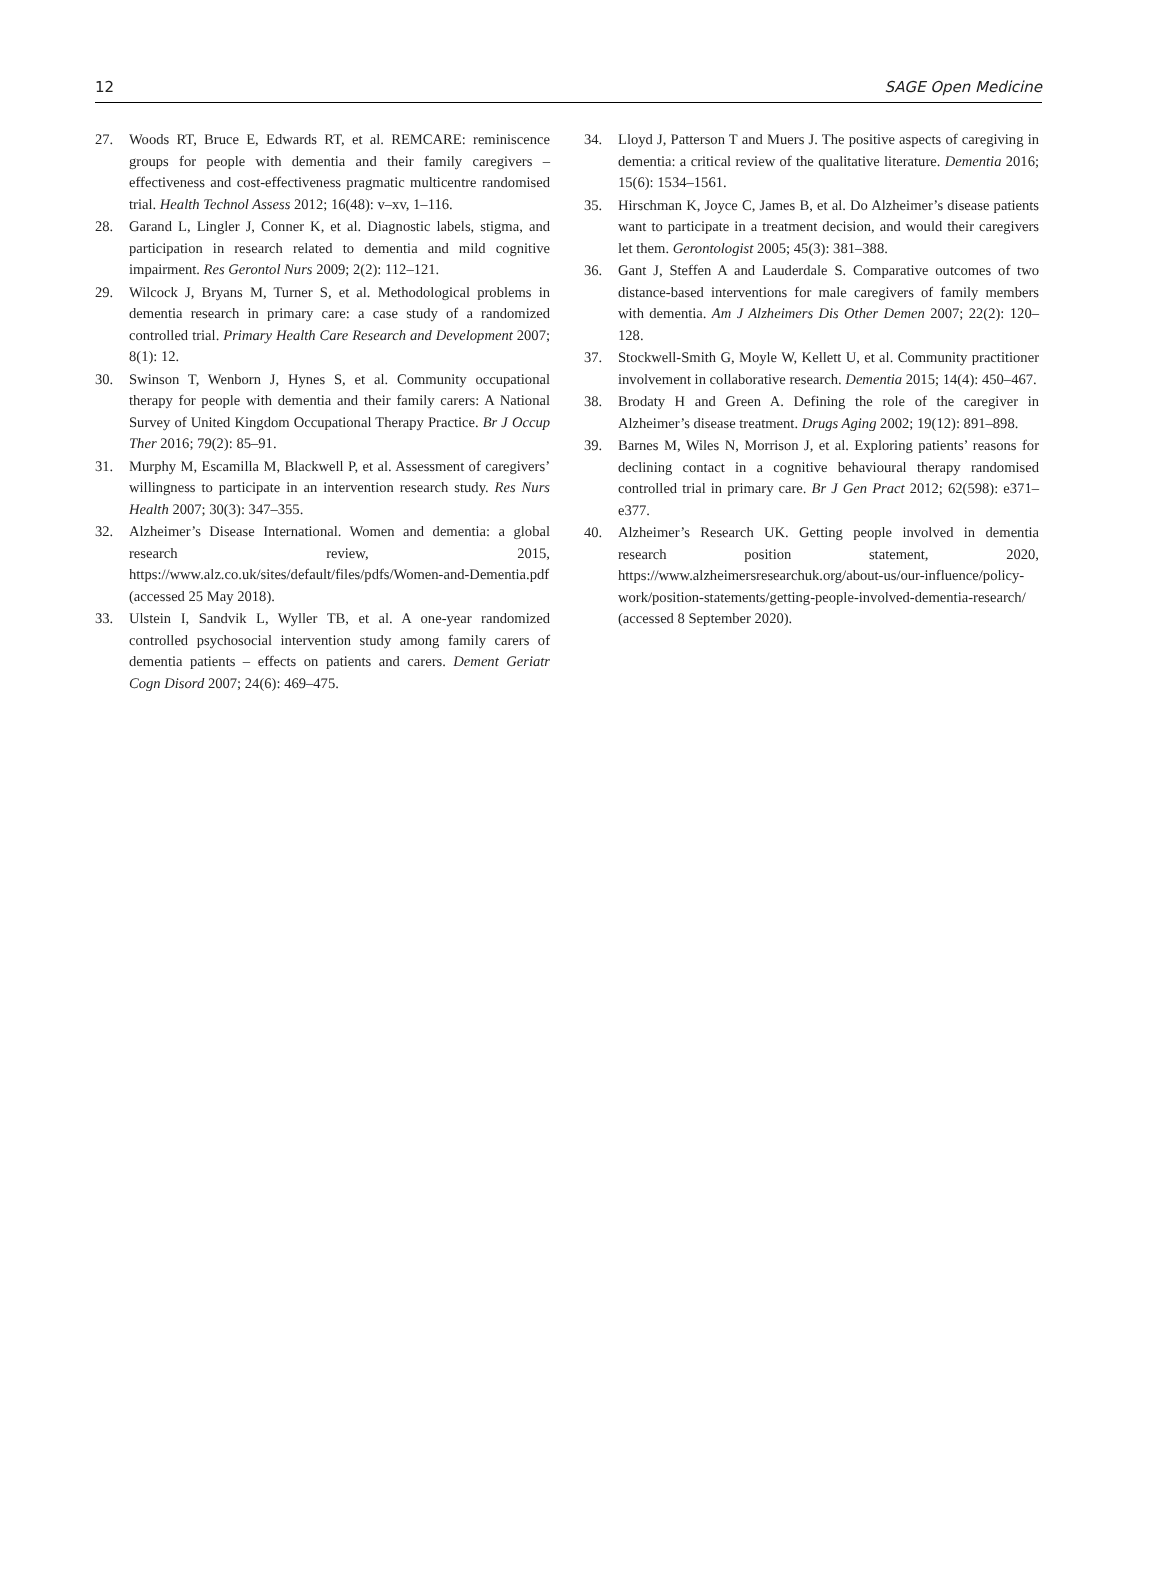12 SAGE Open Medicine
27. Woods RT, Bruce E, Edwards RT, et al. REMCARE: reminiscence groups for people with dementia and their family caregivers – effectiveness and cost-effectiveness pragmatic multicentre randomised trial. Health Technol Assess 2012; 16(48): v–xv, 1–116.
28. Garand L, Lingler J, Conner K, et al. Diagnostic labels, stigma, and participation in research related to dementia and mild cognitive impairment. Res Gerontol Nurs 2009; 2(2): 112–121.
29. Wilcock J, Bryans M, Turner S, et al. Methodological problems in dementia research in primary care: a case study of a randomized controlled trial. Primary Health Care Research and Development 2007; 8(1): 12.
30. Swinson T, Wenborn J, Hynes S, et al. Community occupational therapy for people with dementia and their family carers: A National Survey of United Kingdom Occupational Therapy Practice. Br J Occup Ther 2016; 79(2): 85–91.
31. Murphy M, Escamilla M, Blackwell P, et al. Assessment of caregivers’ willingness to participate in an intervention research study. Res Nurs Health 2007; 30(3): 347–355.
32. Alzheimer’s Disease International. Women and dementia: a global research review, 2015, https://www.alz.co.uk/sites/default/files/pdfs/Women-and-Dementia.pdf (accessed 25 May 2018).
33. Ulstein I, Sandvik L, Wyller TB, et al. A one-year randomized controlled psychosocial intervention study among family carers of dementia patients – effects on patients and carers. Dement Geriatr Cogn Disord 2007; 24(6): 469–475.
34. Lloyd J, Patterson T and Muers J. The positive aspects of caregiving in dementia: a critical review of the qualitative literature. Dementia 2016; 15(6): 1534–1561.
35. Hirschman K, Joyce C, James B, et al. Do Alzheimer’s disease patients want to participate in a treatment decision, and would their caregivers let them. Gerontologist 2005; 45(3): 381–388.
36. Gant J, Steffen A and Lauderdale S. Comparative outcomes of two distance-based interventions for male caregivers of family members with dementia. Am J Alzheimers Dis Other Demen 2007; 22(2): 120–128.
37. Stockwell-Smith G, Moyle W, Kellett U, et al. Community practitioner involvement in collaborative research. Dementia 2015; 14(4): 450–467.
38. Brodaty H and Green A. Defining the role of the caregiver in Alzheimer’s disease treatment. Drugs Aging 2002; 19(12): 891–898.
39. Barnes M, Wiles N, Morrison J, et al. Exploring patients’ reasons for declining contact in a cognitive behavioural therapy randomised controlled trial in primary care. Br J Gen Pract 2012; 62(598): e371–e377.
40. Alzheimer’s Research UK. Getting people involved in dementia research position statement, 2020, https://www.alzheimersresearchuk.org/about-us/our-influence/policy-work/position-statements/getting-people-involved-dementia-research/ (accessed 8 September 2020).